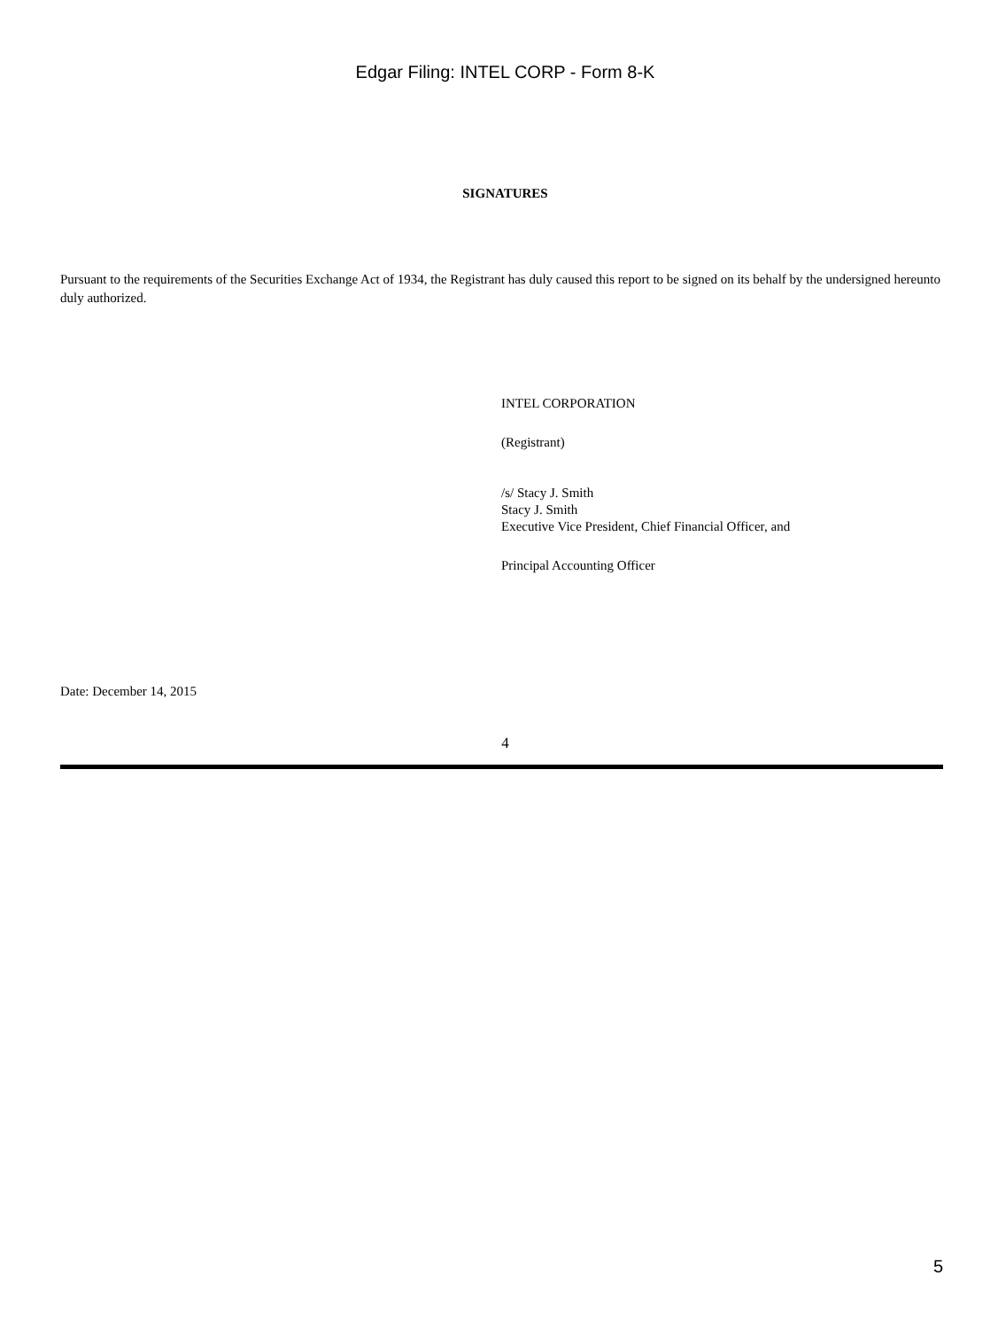Edgar Filing: INTEL CORP - Form 8-K
SIGNATURES
Pursuant to the requirements of the Securities Exchange Act of 1934, the Registrant has duly caused this report to be signed on its behalf by the undersigned hereunto duly authorized.
Date: December 14, 2015
INTEL CORPORATION
(Registrant)
/s/ Stacy J. Smith
Stacy J. Smith
Executive Vice President, Chief Financial Officer, and
Principal Accounting Officer
4
5